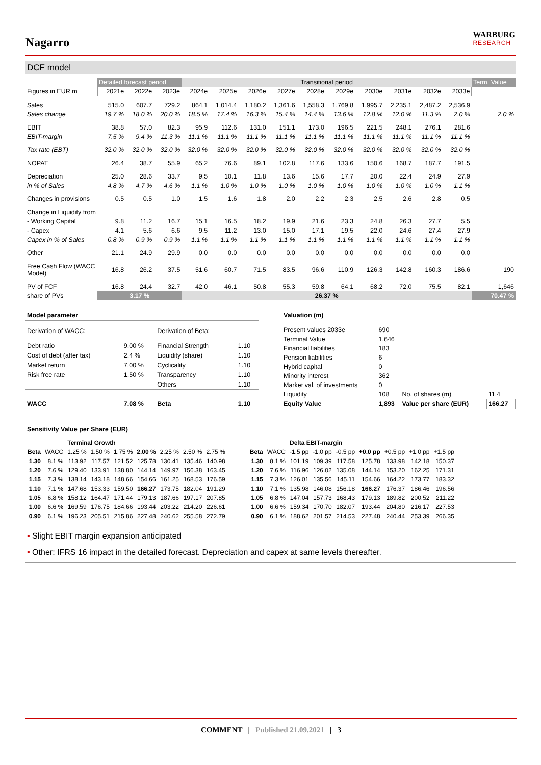Nagarro
WARBURG
RESEARCH
DCF model
| | Detailed forecast period | | | Transitional period | | | | | | | | | | Term. Value |
| Figures in EUR m | 2021e | 2022e | 2023e | 2024e | 2025e | 2026e | 2027e | 2028e | 2029e | 2030e | 2031e | 2032e | 2033e | |
| Sales | 515.0 | 607.7 | 729.2 | 864.1 | 1,014.4 | 1,180.2 | 1,361.6 | 1,558.3 | 1,769.8 | 1,995.7 | 2,235.1 | 2,487.2 | 2,536.9 | |
| Sales change | 19.7 % | 18.0 % | 20.0 % | 18.5 % | 17.4 % | 16.3 % | 15.4 % | 14.4 % | 13.6 % | 12.8 % | 12.0 % | 11.3 % | 2.0 % | 2.0 % |
| EBIT | 38.8 | 57.0 | 82.3 | 95.9 | 112.6 | 131.0 | 151.1 | 173.0 | 196.5 | 221.5 | 248.1 | 276.1 | 281.6 | |
| EBIT-margin | 7.5 % | 9.4 % | 11.3 % | 11.1 % | 11.1 % | 11.1 % | 11.1 % | 11.1 % | 11.1 % | 11.1 % | 11.1 % | 11.1 % | 11.1 % | |
| Tax rate (EBT) | 32.0 % | 32.0 % | 32.0 % | 32.0 % | 32.0 % | 32.0 % | 32.0 % | 32.0 % | 32.0 % | 32.0 % | 32.0 % | 32.0 % | 32.0 % | |
| NOPAT | 26.4 | 38.7 | 55.9 | 65.2 | 76.6 | 89.1 | 102.8 | 117.6 | 133.6 | 150.6 | 168.7 | 187.7 | 191.5 | |
| Depreciation | 25.0 | 28.6 | 33.7 | 9.5 | 10.1 | 11.8 | 13.6 | 15.6 | 17.7 | 20.0 | 22.4 | 24.9 | 27.9 | |
| in % of Sales | 4.8 % | 4.7 % | 4.6 % | 1.1 % | 1.0 % | 1.0 % | 1.0 % | 1.0 % | 1.0 % | 1.0 % | 1.0 % | 1.0 % | 1.1 % | |
| Changes in provisions | 0.5 | 0.5 | 1.0 | 1.5 | 1.6 | 1.8 | 2.0 | 2.2 | 2.3 | 2.5 | 2.6 | 2.8 | 0.5 | |
| Change in Liquidity from | | | | | | | | | | | | | | |
| - Working Capital | 9.8 | 11.2 | 16.7 | 15.1 | 16.5 | 18.2 | 19.9 | 21.6 | 23.3 | 24.8 | 26.3 | 27.7 | 5.5 | |
| - Capex | 4.1 | 5.6 | 6.6 | 9.5 | 11.2 | 13.0 | 15.0 | 17.1 | 19.5 | 22.0 | 24.6 | 27.4 | 27.9 | |
| Capex in % of Sales | 0.8 % | 0.9 % | 0.9 % | 1.1 % | 1.1 % | 1.1 % | 1.1 % | 1.1 % | 1.1 % | 1.1 % | 1.1 % | 1.1 % | 1.1 % | |
| Other | 21.1 | 24.9 | 29.9 | 0.0 | 0.0 | 0.0 | 0.0 | 0.0 | 0.0 | 0.0 | 0.0 | 0.0 | 0.0 | |
| Free Cash Flow (WACC Model) | 16.8 | 26.2 | 37.5 | 51.6 | 60.7 | 71.5 | 83.5 | 96.6 | 110.9 | 126.3 | 142.8 | 160.3 | 186.6 | 190 |
| PV of FCF | 16.8 | 24.4 | 32.7 | 42.0 | 46.1 | 50.8 | 55.3 | 59.8 | 64.1 | 68.2 | 72.0 | 75.5 | 82.1 | 1,646 |
| share of PVs | 3.17 % | | | 26.37 % | | | | | | | | | | 70.47 % |
| Model parameter | | | |
| Derivation of WACC: | | Derivation of Beta: | |
| Debt ratio | 9.00 % | Financial Strength | 1.10 |
| Cost of debt (after tax) | 2.4 % | Liquidity (share) | 1.10 |
| Market return | 7.00 % | Cyclicality | 1.10 |
| Risk free rate | 1.50 % | Transparency | 1.10 |
| | | Others | 1.10 |
| WACC | 7.08 % | Beta | 1.10 |
| Valuation (m) | | | |
| Present values 2033e | 690 | | |
| Terminal Value | 1,646 | | |
| Financial liabilities | 183 | | |
| Pension liabilities | 6 | | |
| Hybrid capital | 0 | | |
| Minority interest | 362 | | |
| Market val. of investments | 0 | | |
| Liquidity | 108 | No. of shares (m) | 11.4 |
| Equity Value | 1,893 | Value per share (EUR) | 166.27 |
Sensitivity Value per Share (EUR)
| | | Terminal Growth | | | | | | |
| --- | --- | --- | --- | --- | --- | --- | --- | --- |
| Beta | WACC | 1.25 % | 1.50 % | 1.75 % | 2.00 % | 2.25 % | 2.50 % | 2.75 % |
| 1.30 | 8.1 % | 113.92 | 117.57 | 121.52 | 125.78 | 130.41 | 135.46 | 140.98 |
| 1.20 | 7.6 % | 129.40 | 133.91 | 138.80 | 144.14 | 149.97 | 156.38 | 163.45 |
| 1.15 | 7.3 % | 138.14 | 143.18 | 148.66 | 154.66 | 161.25 | 168.53 | 176.59 |
| 1.10 | 7.1 % | 147.68 | 153.33 | 159.50 | 166.27 | 173.75 | 182.04 | 191.29 |
| 1.05 | 6.8 % | 158.12 | 164.47 | 171.44 | 179.13 | 187.66 | 197.17 | 207.85 |
| 1.00 | 6.6 % | 169.59 | 176.75 | 184.66 | 193.44 | 203.22 | 214.20 | 226.61 |
| 0.90 | 6.1 % | 196.23 | 205.51 | 215.86 | 227.48 | 240.62 | 255.58 | 272.79 |
| | | Delta EBIT-margin | | | | | | |
| --- | --- | --- | --- | --- | --- | --- | --- | --- |
| Beta | WACC | -1.5 pp | -1.0 pp | -0.5 pp | +0.0 pp | +0.5 pp | +1.0 pp | +1.5 pp |
| 1.30 | 8.1 % | 101.19 | 109.39 | 117.58 | 125.78 | 133.98 | 142.18 | 150.37 |
| 1.20 | 7.6 % | 116.96 | 126.02 | 135.08 | 144.14 | 153.20 | 162.25 | 171.31 |
| 1.15 | 7.3 % | 126.01 | 135.56 | 145.11 | 154.66 | 164.22 | 173.77 | 183.32 |
| 1.10 | 7.1 % | 135.98 | 146.08 | 156.18 | 166.27 | 176.37 | 186.46 | 196.56 |
| 1.05 | 6.8 % | 147.04 | 157.73 | 168.43 | 179.13 | 189.82 | 200.52 | 211.22 |
| 1.00 | 6.6 % | 159.34 | 170.70 | 182.07 | 193.44 | 204.80 | 216.17 | 227.53 |
| 0.90 | 6.1 % | 188.62 | 201.57 | 214.53 | 227.48 | 240.44 | 253.39 | 266.35 |
▪ Slight EBIT margin expansion anticipated
▪ Other: IFRS 16 impact in the detailed forecast. Depreciation and capex at same levels thereafter.
COMMENT | Published 21.09.2021 | 3